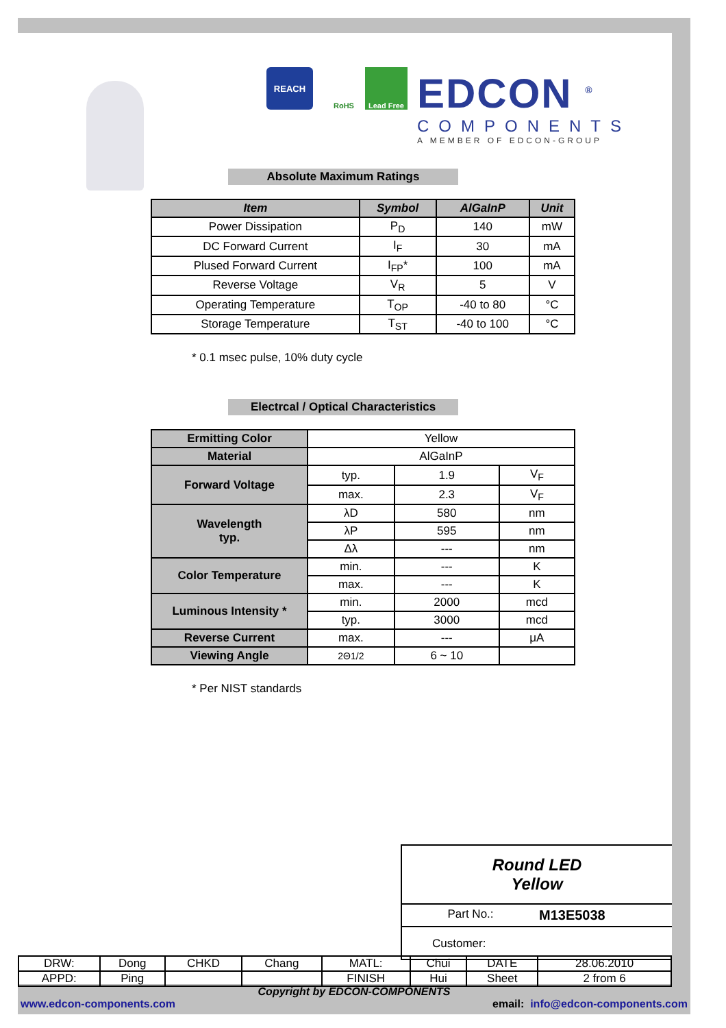REACH
RoHS Lead Free
EDCON <sup>®</sup>
COMPONENTS
A MEMBER OF EDCON-GROUP
Absolute Maximum Ratings
| Item | Symbol | AlGaInP | Unit |
| --- | --- | --- | --- |
| Power Dissipation | P<sub>D</sub> | 140 | mW |
| DC Forward Current | I<sub>F</sub> | 30 | mA |
| Plused Forward Current | I<sub>FP</sub>* | 100 | mA |
| Reverse Voltage | V<sub>R</sub> | 5 | V |
| Operating Temperature | T<sub>OP</sub> | -40 to 80 | °C |
| Storage Temperature | T<sub>ST</sub> | -40 to 100 | °C |
* 0.1 msec pulse, 10% duty cycle
Electrcal / Optical Characteristics
| Ermitting Color | Yellow | | |
| Material | AlGaInP | | |
| Forward Voltage | typ. | 1.9 | V<sub>F</sub> |
| | max. | 2.3 | V<sub>F</sub> |
| Wavelength typ. | λD | 580 | nm |
| | λP | 595 | nm |
| | Δλ | --- | nm |
| Color Temperature | min. | --- | K |
| | max. | --- | K |
| Luminous Intensity * | min. | 2000 | mcd |
| | typ. | 3000 | mcd |
| Reverse Current | max. | --- | μA |
| Viewing Angle | 2Θ1/2 | 6 ~ 10 | |
* Per NIST standards
Round LED
Yellow
Part No.: M13E5038
Customer:
| DRW: | Dong | CHKD | Chang | MATL: | Chui | DATE | 28.06.2010 |
| APPD: | Ping | | | FINISH | Hui | Sheet | 2 from 6 |
Copyright by EDCON-COMPONENTS
www.edcon-components.com email: info@edcon-components.com